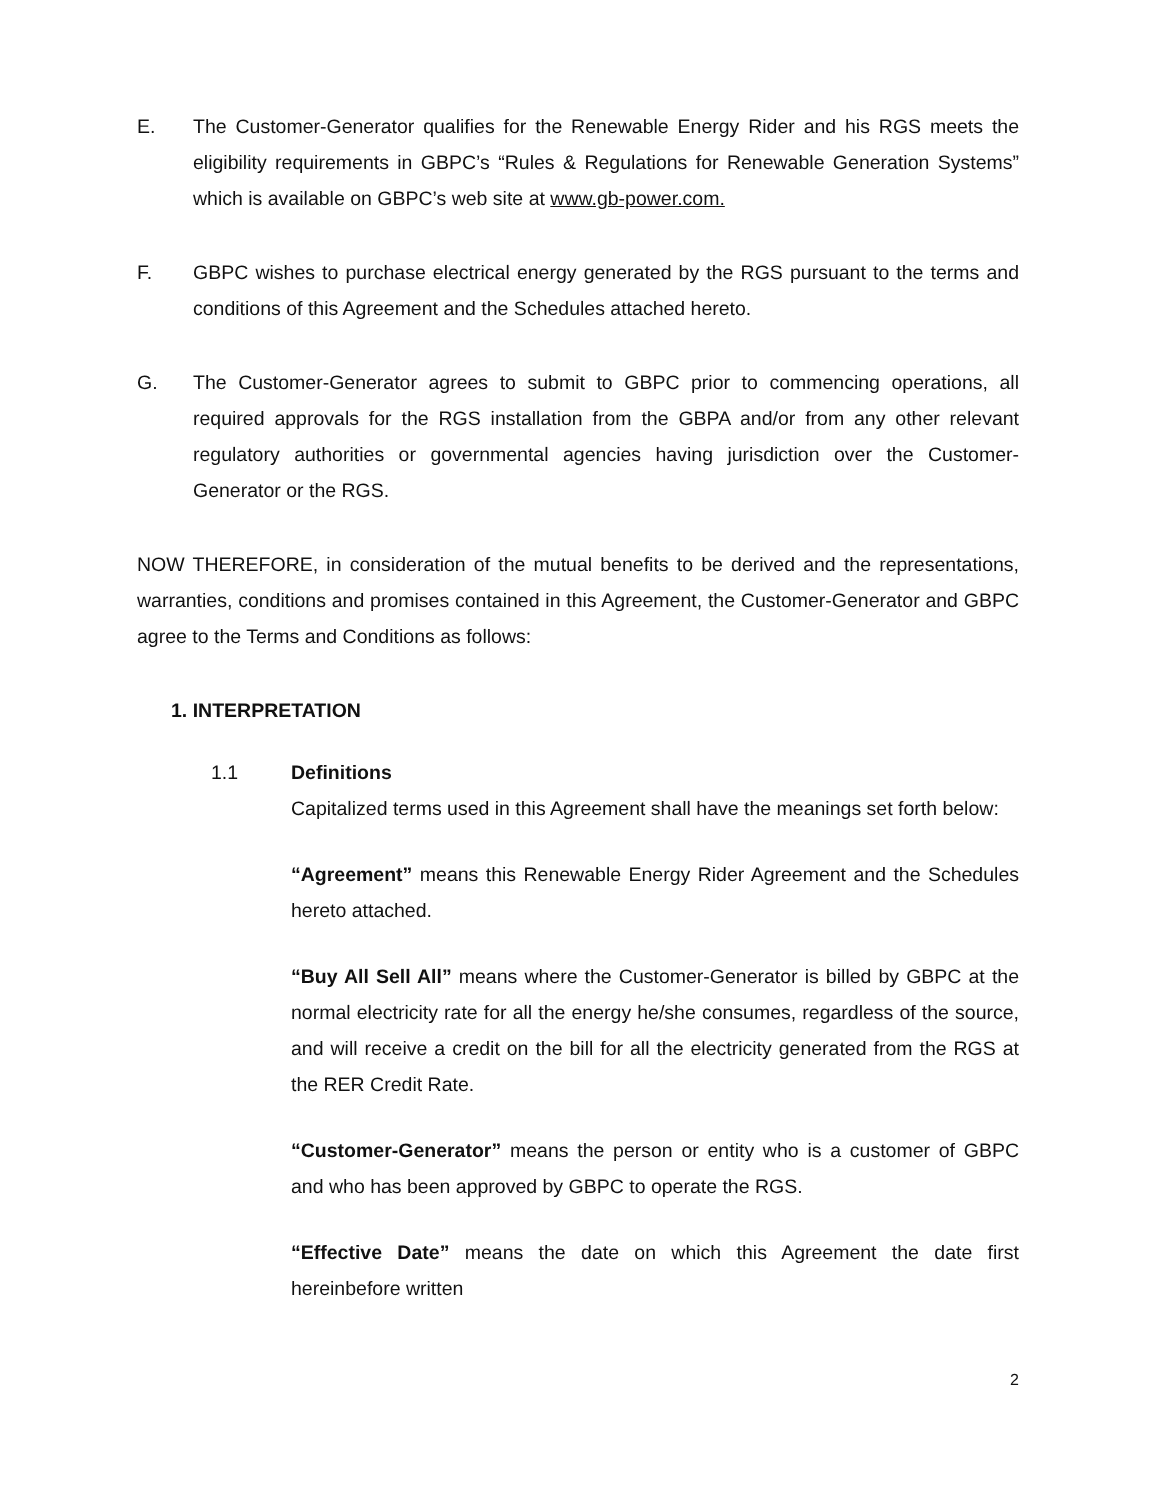E. The Customer-Generator qualifies for the Renewable Energy Rider and his RGS meets the eligibility requirements in GBPC’s “Rules & Regulations for Renewable Generation Systems” which is available on GBPC’s web site at www.gb-power.com.
F. GBPC wishes to purchase electrical energy generated by the RGS pursuant to the terms and conditions of this Agreement and the Schedules attached hereto.
G. The Customer-Generator agrees to submit to GBPC prior to commencing operations, all required approvals for the RGS installation from the GBPA and/or from any other relevant regulatory authorities or governmental agencies having jurisdiction over the Customer-Generator or the RGS.
NOW THEREFORE, in consideration of the mutual benefits to be derived and the representations, warranties, conditions and promises contained in this Agreement, the Customer-Generator and GBPC agree to the Terms and Conditions as follows:
1. INTERPRETATION
1.1 Definitions
Capitalized terms used in this Agreement shall have the meanings set forth below:
“Agreement” means this Renewable Energy Rider Agreement and the Schedules hereto attached.
“Buy All Sell All” means where the Customer-Generator is billed by GBPC at the normal electricity rate for all the energy he/she consumes, regardless of the source, and will receive a credit on the bill for all the electricity generated from the RGS at the RER Credit Rate.
“Customer-Generator” means the person or entity who is a customer of GBPC and who has been approved by GBPC to operate the RGS.
“Effective Date” means the date on which this Agreement the date first hereinbefore written
2